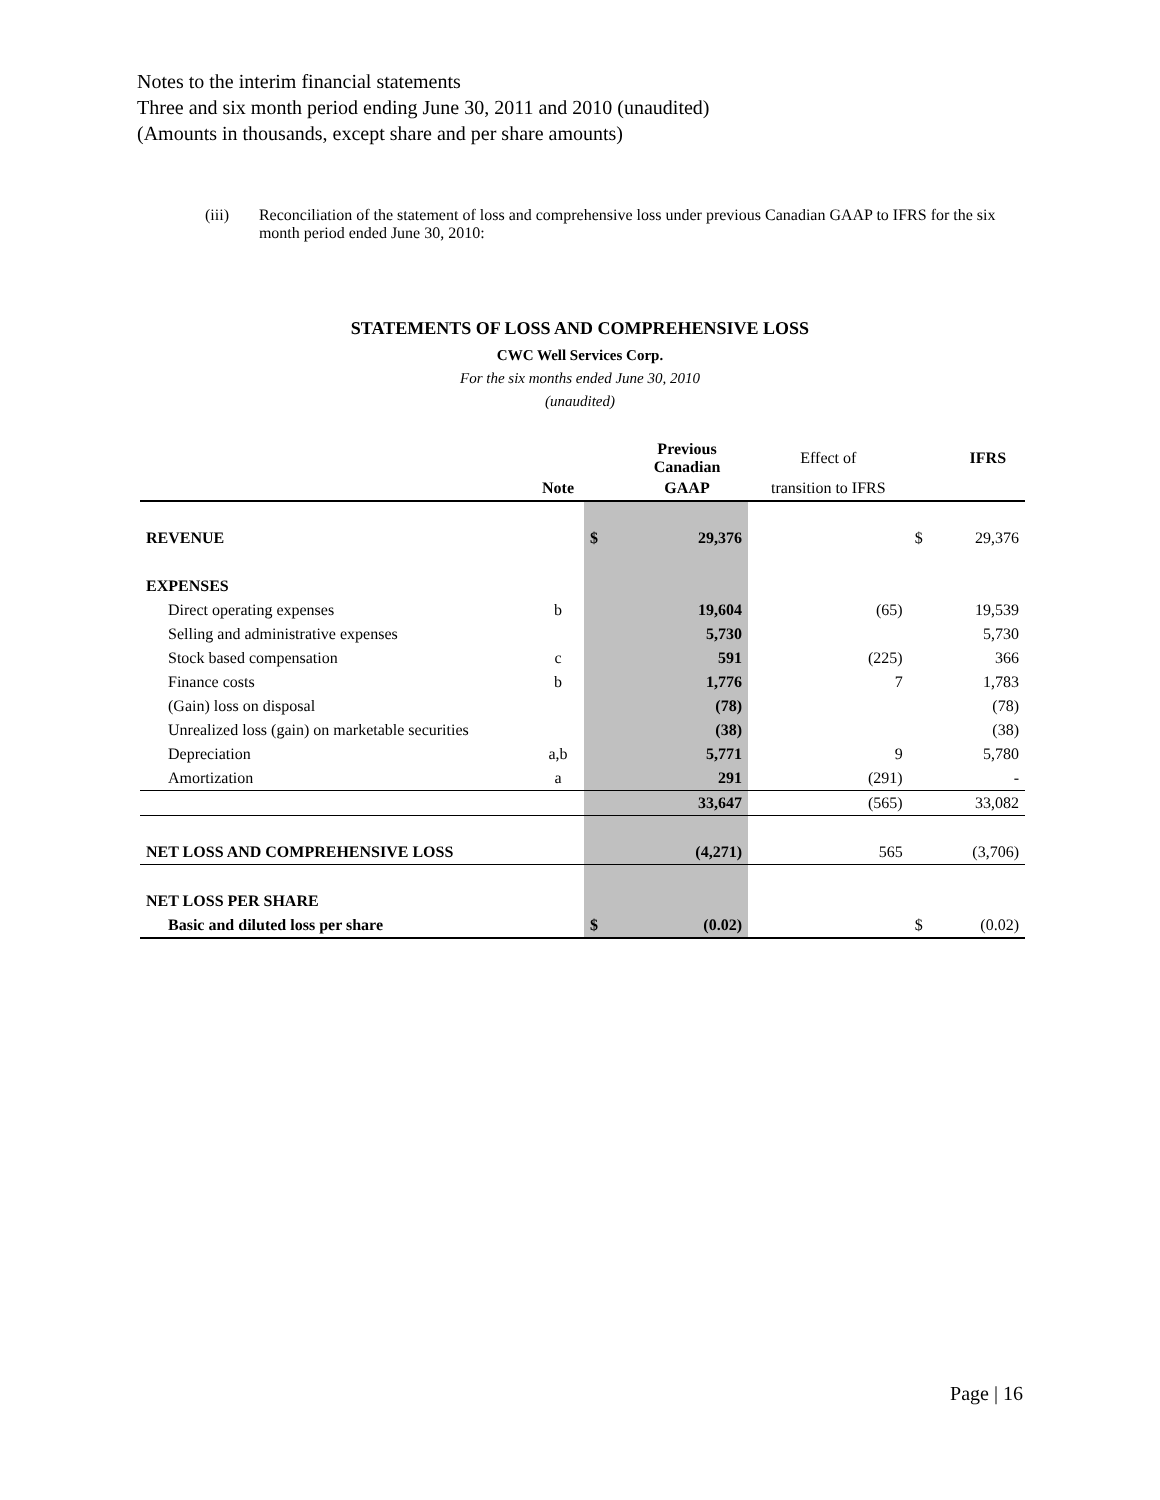Notes to the interim financial statements
Three and six month period ending June 30, 2011 and 2010 (unaudited)
(Amounts in thousands, except share and per share amounts)
(iii) Reconciliation of the statement of loss and comprehensive loss under previous Canadian GAAP to IFRS for the six month period ended June 30, 2010:
STATEMENTS OF LOSS AND COMPREHENSIVE LOSS
CWC Well Services Corp.
For the six months ended June 30, 2010
(unaudited)
| | | | Previous Canadian | Effect of | | IFRS |
| --- | --- | --- | --- | --- | --- | --- |
| | Note | | GAAP | transition to IFRS | | |
| REVENUE | | $ | 29,376 | | $ | 29,376 |
| EXPENSES | | | | | | |
| Direct operating expenses | b | | 19,604 | (65) | | 19,539 |
| Selling and administrative expenses | | | 5,730 | | | 5,730 |
| Stock based compensation | c | | 591 | (225) | | 366 |
| Finance costs | b | | 1,776 | 7 | | 1,783 |
| (Gain) loss on disposal | | | (78) | | | (78) |
| Unrealized loss (gain) on marketable securities | | | (38) | | | (38) |
| Depreciation | a,b | | 5,771 | 9 | | 5,780 |
| Amortization | a | | 291 | (291) | | - |
| | | | 33,647 | (565) | | 33,082 |
| NET LOSS AND COMPREHENSIVE LOSS | | | (4,271) | 565 | | (3,706) |
| NET LOSS PER SHARE | | | | | | |
| Basic and diluted loss per share | | $ | (0.02) | | $ | (0.02) |
Page | 16